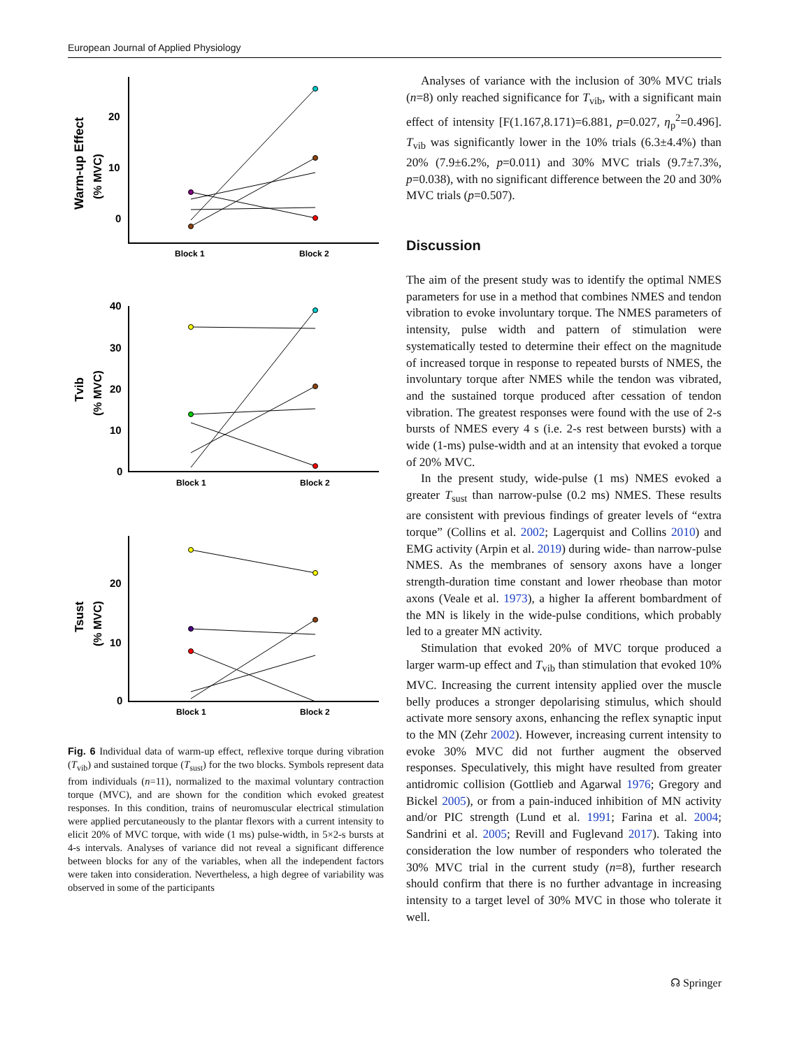European Journal of Applied Physiology
20
10
0
Block 1
Block 2
40
30
20
10
0
Block 1
Block 2
20
10
0
Block 1
Block 2
Warm-up Effect
(% MVC)
Tvib
(% MVC)
Tsust
(% MVC)
Fig. 6 Individual data of warm-up effect, reflexive torque during vibration (T<sub>vib</sub>) and sustained torque (T<sub>sust</sub>) for the two blocks. Symbols represent data from individuals (n=11), normalized to the maximal voluntary contraction torque (MVC), and are shown for the condition which evoked greatest responses. In this condition, trains of neuromuscular electrical stimulation were applied percutaneously to the plantar flexors with a current intensity to elicit 20% of MVC torque, with wide (1 ms) pulse-width, in 5×2-s bursts at 4-s intervals. Analyses of variance did not reveal a significant difference between blocks for any of the variables, when all the independent factors were taken into consideration. Nevertheless, a high degree of variability was observed in some of the participants
Analyses of variance with the inclusion of 30% MVC trials (n=8) only reached significance for T<sub>vib</sub>, with a significant main effect of intensity [F(1.167,8.171)=6.881, p=0.027, η<sub>p</sub><sup>2</sup>=0.496]. T<sub>vib</sub> was significantly lower in the 10% trials (6.3±4.4%) than 20% (7.9±6.2%, p=0.011) and 30% MVC trials (9.7±7.3%, p=0.038), with no significant difference between the 20 and 30% MVC trials (p=0.507).
Discussion
The aim of the present study was to identify the optimal NMES parameters for use in a method that combines NMES and tendon vibration to evoke involuntary torque. The NMES parameters of intensity, pulse width and pattern of stimulation were systematically tested to determine their effect on the magnitude of increased torque in response to repeated bursts of NMES, the involuntary torque after NMES while the tendon was vibrated, and the sustained torque produced after cessation of tendon vibration. The greatest responses were found with the use of 2-s bursts of NMES every 4 s (i.e. 2-s rest between bursts) with a wide (1-ms) pulse-width and at an intensity that evoked a torque of 20% MVC.
In the present study, wide-pulse (1 ms) NMES evoked a greater T<sub>sust</sub> than narrow-pulse (0.2 ms) NMES. These results are consistent with previous findings of greater levels of “extra torque” (Collins et al. 2002; Lagerquist and Collins 2010) and EMG activity (Arpin et al. 2019) during wide- than narrow-pulse NMES. As the membranes of sensory axons have a longer strength-duration time constant and lower rheobase than motor axons (Veale et al. 1973), a higher Ia afferent bombardment of the MN is likely in the wide-pulse conditions, which probably led to a greater MN activity.
Stimulation that evoked 20% of MVC torque produced a larger warm-up effect and T<sub>vib</sub> than stimulation that evoked 10% MVC. Increasing the current intensity applied over the muscle belly produces a stronger depolarising stimulus, which should activate more sensory axons, enhancing the reflex synaptic input to the MN (Zehr 2002). However, increasing current intensity to evoke 30% MVC did not further augment the observed responses. Speculatively, this might have resulted from greater antidromic collision (Gottlieb and Agarwal 1976; Gregory and Bickel 2005), or from a pain-induced inhibition of MN activity and/or PIC strength (Lund et al. 1991; Farina et al. 2004; Sandrini et al. 2005; Revill and Fuglevand 2017). Taking into consideration the low number of responders who tolerated the 30% MVC trial in the current study (n=8), further research should confirm that there is no further advantage in increasing intensity to a target level of 30% MVC in those who tolerate it well.
☊ Springer